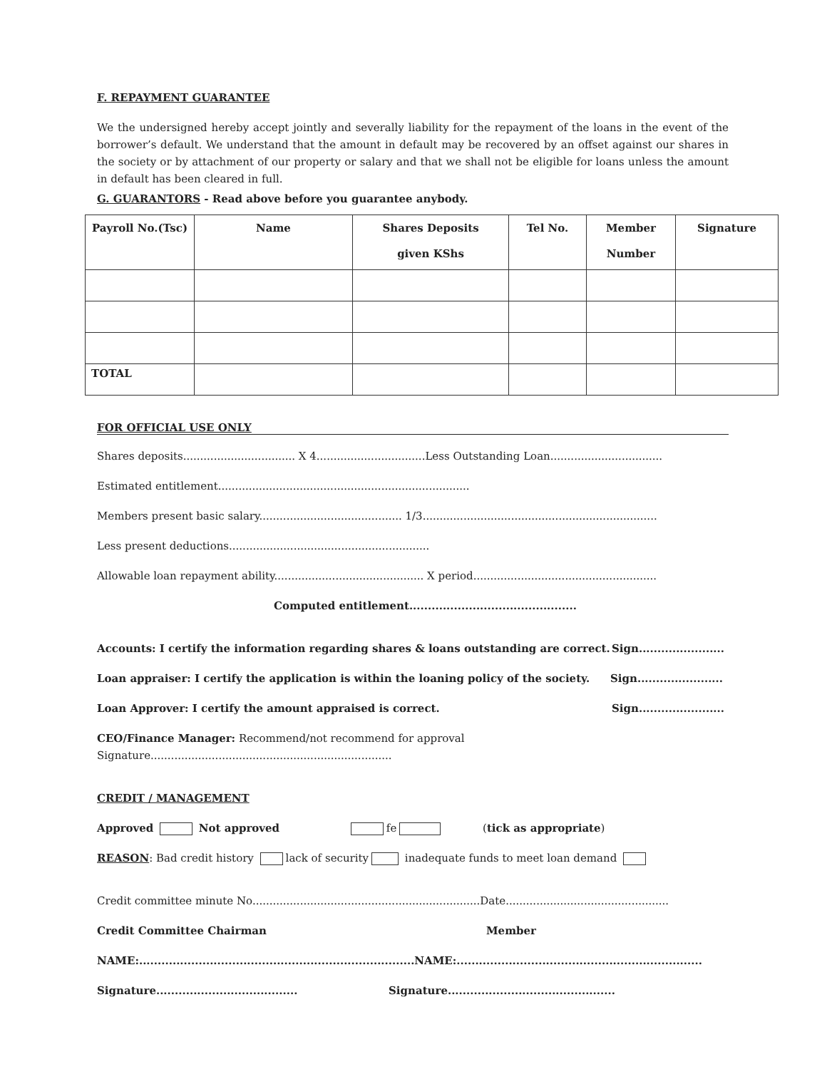F. REPAYMENT GUARANTEE
We the undersigned hereby accept jointly and severally liability for the repayment of the loans in the event of the borrower’s default. We understand that the amount in default may be recovered by an offset against our shares in the society or by attachment of our property or salary and that we shall not be eligible for loans unless the amount in default has been cleared in full.
G. GUARANTORS - Read above before you guarantee anybody.
| Payroll No.(Tsc) | Name | Shares Deposits given KShs | Tel No. | Member Number | Signature |
| --- | --- | --- | --- | --- | --- |
| TOTAL | | | | | |
FOR OFFICIAL USE ONLY
Shares deposits................................. X 4................................Less Outstanding Loan.................................
Estimated entitlement..........................................................................
Members present basic salary.......................................... 1/3.....................................................................
Less present deductions...........................................................
Allowable loan repayment ability............................................ X period......................................................
Computed entitlement.............................................
Accounts: I certify the information regarding shares & loans outstanding are correct. Sign.......................
Loan appraiser: I certify the application is within the loaning policy of the society. Sign.......................
Loan Approver: I certify the amount appraised is correct. Sign.......................
CEO/Finance Manager: Recommend/not recommend for approval Signature.......................................................................
CREDIT / MANAGEMENT
Approved Not approved fe (tick as appropriate)
REASON: Bad credit history lack of security inadequate funds to meet loan demand
Credit committee minute No...................................................................Date................................................
Credit Committee Chairman Member
NAME:..........................................................................NAME:..................................................................
Signature...................................... Signature.............................................